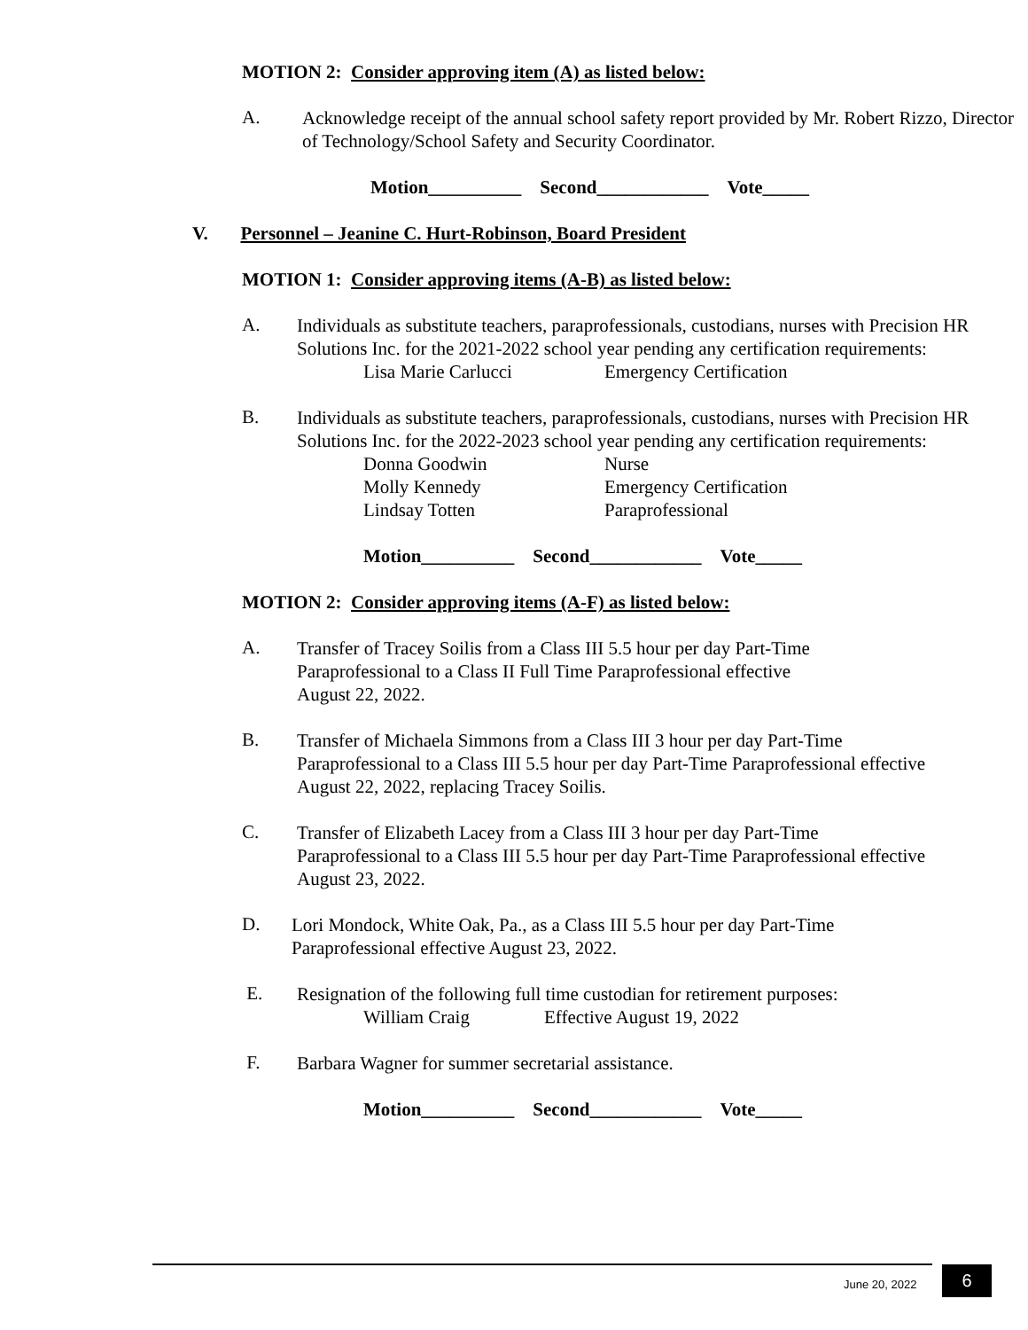MOTION 2: Consider approving item (A) as listed below:
A.
Acknowledge receipt of the annual school safety report provided by Mr. Robert Rizzo, Director of Technology/School Safety and Security Coordinator.
Motion__________ Second____________ Vote_____
V. Personnel – Jeanine C. Hurt-Robinson, Board President
MOTION 1: Consider approving items (A-B) as listed below:
A.
Individuals as substitute teachers, paraprofessionals, custodians, nurses with Precision HR Solutions Inc. for the 2021-2022 school year pending any certification requirements:
Lisa Marie Carlucci Emergency Certification
B.
Individuals as substitute teachers, paraprofessionals, custodians, nurses with Precision HR Solutions Inc. for the 2022-2023 school year pending any certification requirements:
Donna Goodwin Nurse
Molly Kennedy Emergency Certification
Lindsay Totten Paraprofessional
Motion__________ Second____________ Vote_____
MOTION 2: Consider approving items (A-F) as listed below:
A.
Transfer of Tracey Soilis from a Class III 5.5 hour per day Part-Time
Paraprofessional to a Class II Full Time Paraprofessional effective
August 22, 2022.
B.
Transfer of Michaela Simmons from a Class III 3 hour per day Part-Time
Paraprofessional to a Class III 5.5 hour per day Part-Time Paraprofessional effective
August 22, 2022, replacing Tracey Soilis.
C.
Transfer of Elizabeth Lacey from a Class III 3 hour per day Part-Time
Paraprofessional to a Class III 5.5 hour per day Part-Time Paraprofessional effective
August 23, 2022.
D.
Lori Mondock, White Oak, Pa., as a Class III 5.5 hour per day Part-Time
Paraprofessional effective August 23, 2022.
E.
Resignation of the following full time custodian for retirement purposes:
William Craig Effective August 19, 2022
F.
Barbara Wagner for summer secretarial assistance.
Motion__________ Second____________ Vote_____
June 20, 2022 6